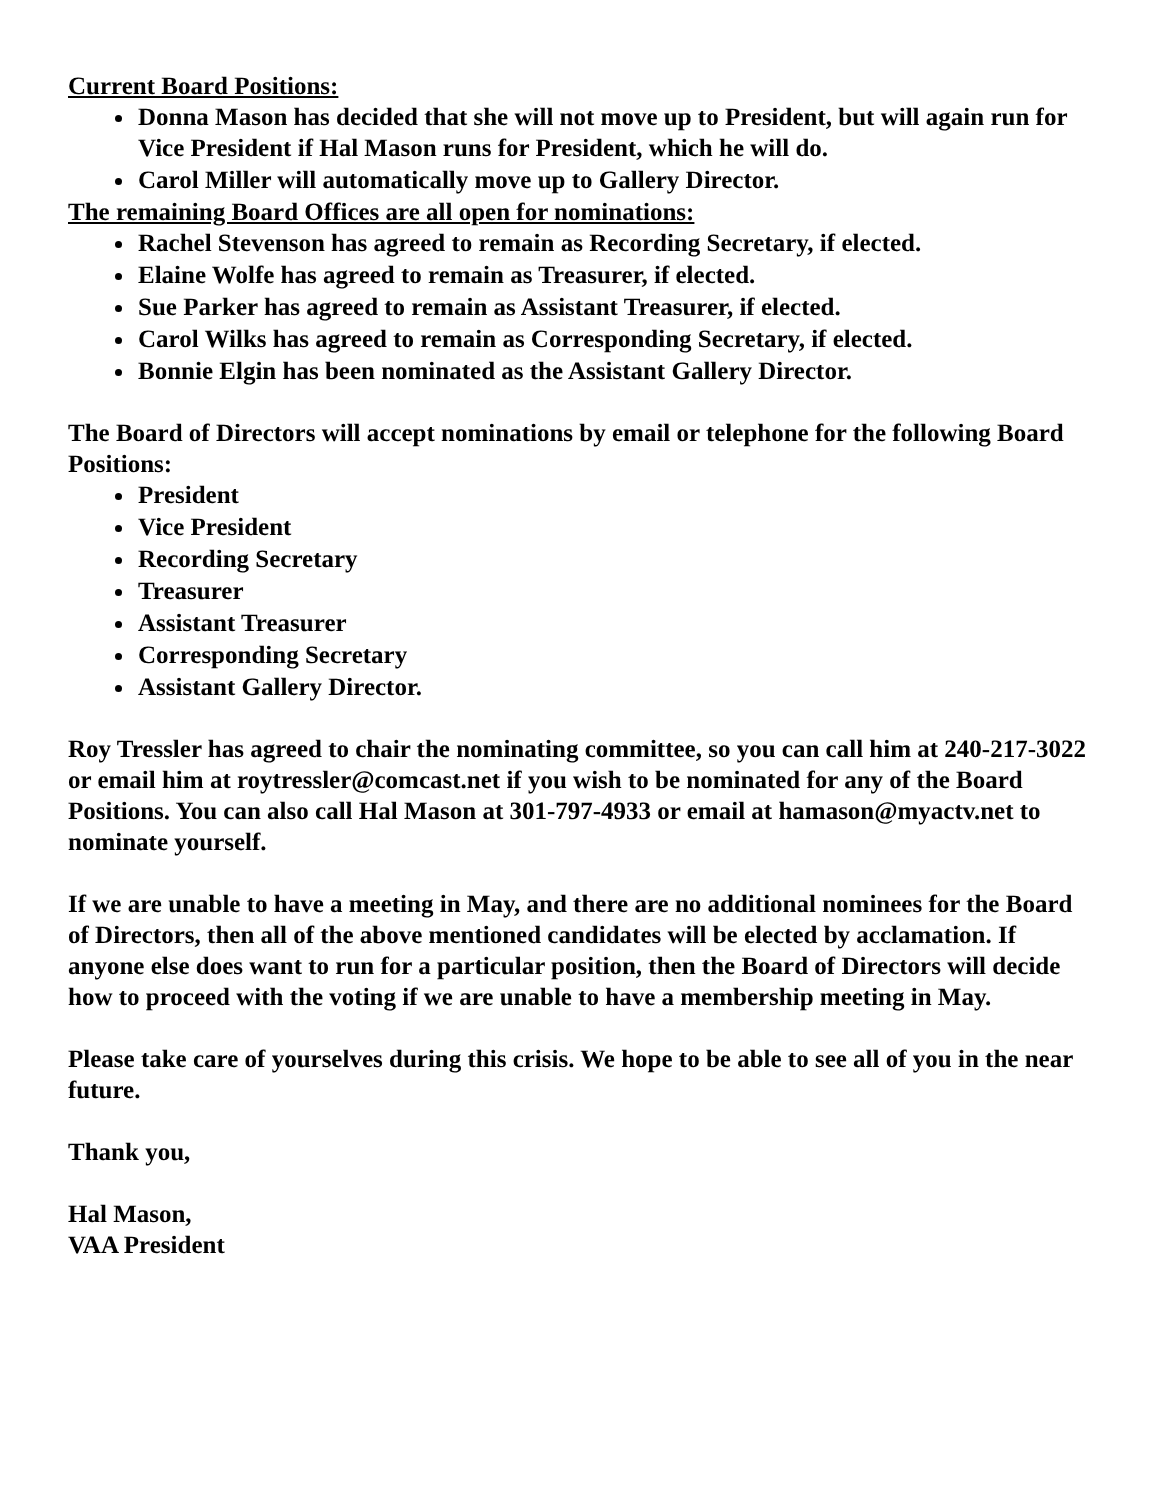Current Board Positions:
Donna Mason has decided that she will not move up to President, but will again run for Vice President if Hal Mason runs for President, which he will do.
Carol Miller will automatically move up to Gallery Director.
The remaining Board Offices are all open for nominations:
Rachel Stevenson has agreed to remain as Recording Secretary, if elected.
Elaine Wolfe has agreed to remain as Treasurer, if elected.
Sue Parker has agreed to remain as Assistant Treasurer, if elected.
Carol Wilks has agreed to remain as Corresponding Secretary, if elected.
Bonnie Elgin has been nominated as the Assistant Gallery Director.
The Board of Directors will accept nominations by email or telephone for the following Board Positions:
President
Vice President
Recording Secretary
Treasurer
Assistant Treasurer
Corresponding Secretary
Assistant Gallery Director.
Roy Tressler has agreed to chair the nominating committee, so you can call him at 240-217-3022 or email him at roytressler@comcast.net if you wish to be nominated for any of the Board Positions. You can also call Hal Mason at 301-797-4933 or email at hamason@myactv.net to nominate yourself.
If we are unable to have a meeting in May, and there are no additional nominees for the Board of Directors, then all of the above mentioned candidates will be elected by acclamation. If anyone else does want to run for a particular position, then the Board of Directors will decide how to proceed with the voting if we are unable to have a membership meeting in May.
Please take care of yourselves during this crisis. We hope to be able to see all of you in the near future.
Thank you,
Hal Mason,
VAA President